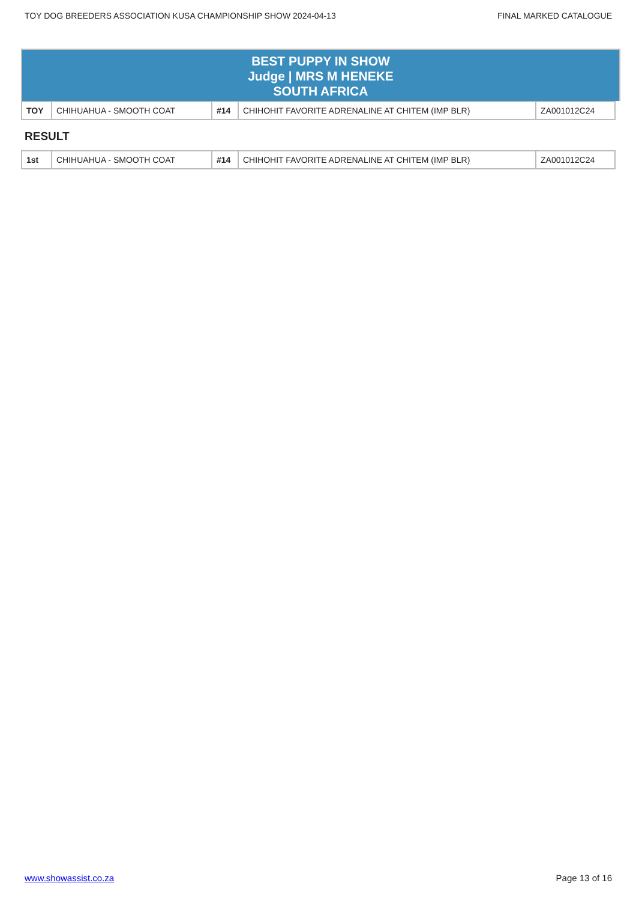TOY DOG BREEDERS ASSOCIATION KUSA CHAMPIONSHIP SHOW 2024-04-13 FINAL MARKED CATALOGUE
BEST PUPPY IN SHOW
Judge | MRS M HENEKE
SOUTH AFRICA
| TOY | CHIHUAHUA - SMOOTH COAT | #14 | CHIHOHIT FAVORITE ADRENALINE AT CHITEM (IMP BLR) | ZA001012C24 |
RESULT
| 1st | CHIHUAHUA - SMOOTH COAT | #14 | CHIHOHIT FAVORITE ADRENALINE AT CHITEM (IMP BLR) | ZA001012C24 |
www.showassist.co.za Page 13 of 16